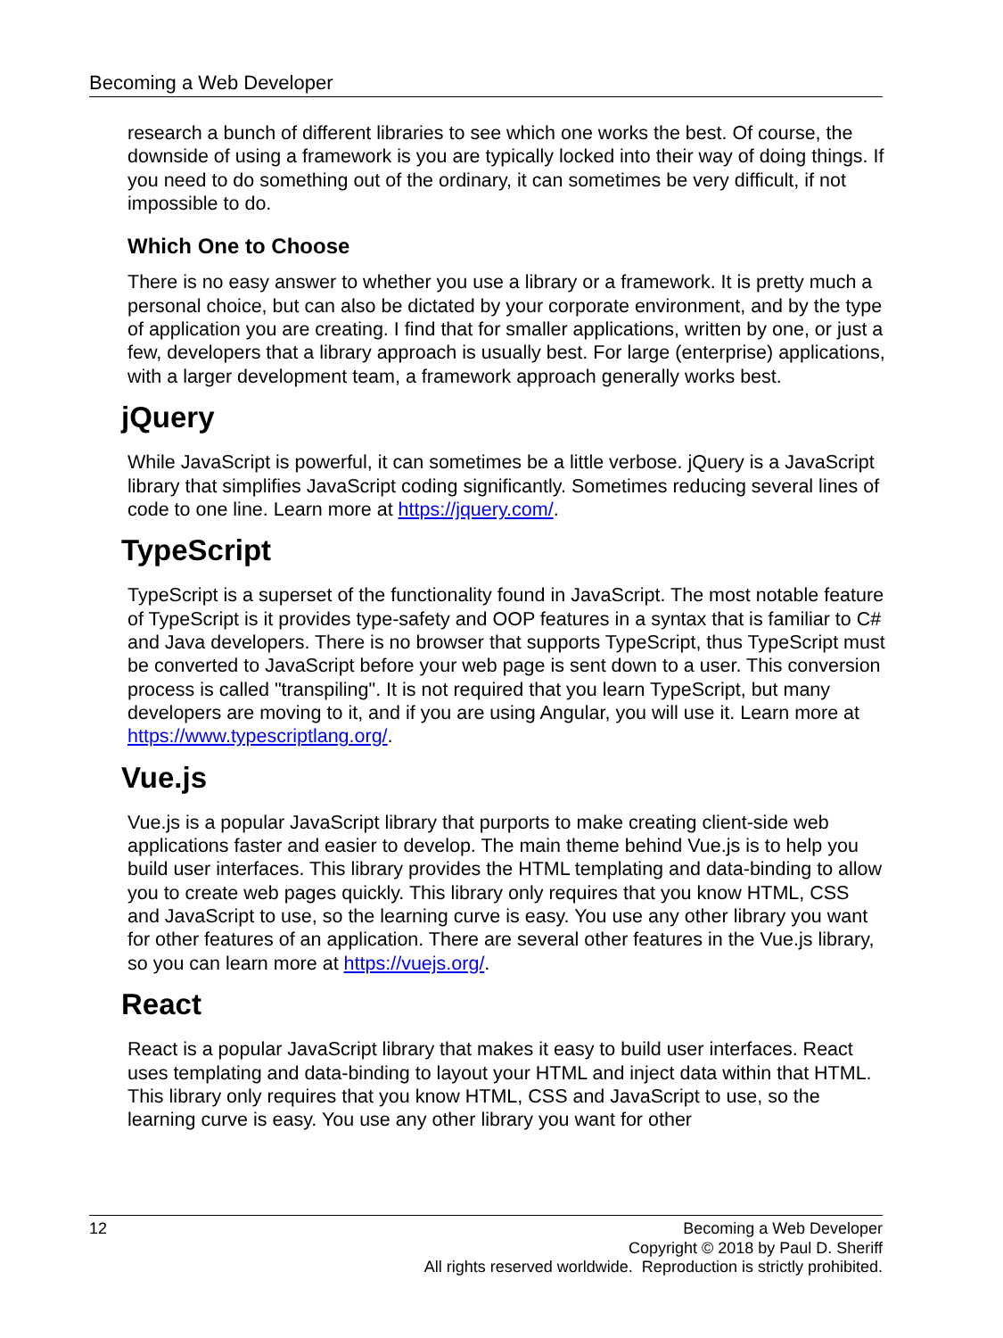Becoming a Web Developer
research a bunch of different libraries to see which one works the best. Of course, the downside of using a framework is you are typically locked into their way of doing things. If you need to do something out of the ordinary, it can sometimes be very difficult, if not impossible to do.
Which One to Choose
There is no easy answer to whether you use a library or a framework. It is pretty much a personal choice, but can also be dictated by your corporate environment, and by the type of application you are creating. I find that for smaller applications, written by one, or just a few, developers that a library approach is usually best. For large (enterprise) applications, with a larger development team, a framework approach generally works best.
jQuery
While JavaScript is powerful, it can sometimes be a little verbose. jQuery is a JavaScript library that simplifies JavaScript coding significantly. Sometimes reducing several lines of code to one line. Learn more at https://jquery.com/.
TypeScript
TypeScript is a superset of the functionality found in JavaScript. The most notable feature of TypeScript is it provides type-safety and OOP features in a syntax that is familiar to C# and Java developers. There is no browser that supports TypeScript, thus TypeScript must be converted to JavaScript before your web page is sent down to a user. This conversion process is called "transpiling". It is not required that you learn TypeScript, but many developers are moving to it, and if you are using Angular, you will use it. Learn more at https://www.typescriptlang.org/.
Vue.js
Vue.js is a popular JavaScript library that purports to make creating client-side web applications faster and easier to develop. The main theme behind Vue.js is to help you build user interfaces. This library provides the HTML templating and data-binding to allow you to create web pages quickly. This library only requires that you know HTML, CSS and JavaScript to use, so the learning curve is easy. You use any other library you want for other features of an application. There are several other features in the Vue.js library, so you can learn more at https://vuejs.org/.
React
React is a popular JavaScript library that makes it easy to build user interfaces. React uses templating and data-binding to layout your HTML and inject data within that HTML. This library only requires that you know HTML, CSS and JavaScript to use, so the learning curve is easy. You use any other library you want for other
12
Becoming a Web Developer
Copyright © 2018 by Paul D. Sheriff
All rights reserved worldwide. Reproduction is strictly prohibited.